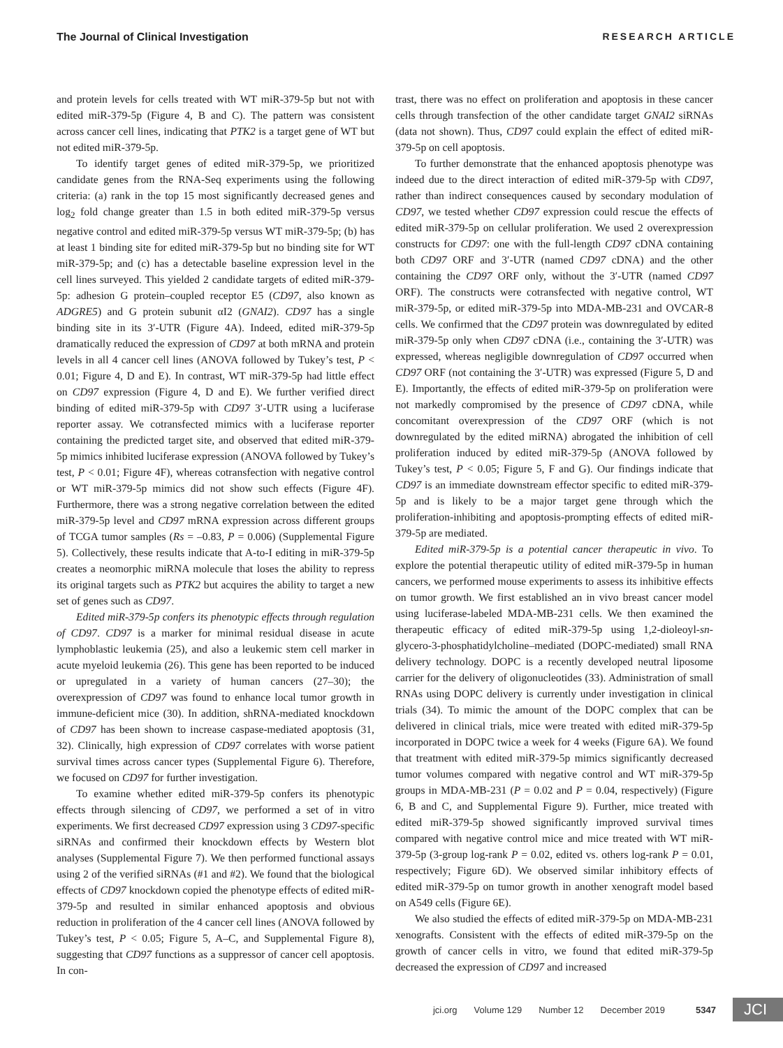The Journal of Clinical Investigation RESEARCH ARTICLE
and protein levels for cells treated with WT miR-379-5p but not with edited miR-379-5p (Figure 4, B and C). The pattern was consistent across cancer cell lines, indicating that PTK2 is a target gene of WT but not edited miR-379-5p.
To identify target genes of edited miR-379-5p, we prioritized candidate genes from the RNA-Seq experiments using the following criteria: (a) rank in the top 15 most significantly decreased genes and log<sub>2</sub> fold change greater than 1.5 in both edited miR-379-5p versus negative control and edited miR-379-5p versus WT miR-379-5p; (b) has at least 1 binding site for edited miR-379-5p but no binding site for WT miR-379-5p; and (c) has a detectable baseline expression level in the cell lines surveyed. This yielded 2 candidate targets of edited miR-379-5p: adhesion G protein–coupled receptor E5 (CD97, also known as ADGRE5) and G protein subunit αI2 (GNAI2). CD97 has a single binding site in its 3′-UTR (Figure 4A). Indeed, edited miR-379-5p dramatically reduced the expression of CD97 at both mRNA and protein levels in all 4 cancer cell lines (ANOVA followed by Tukey’s test, P < 0.01; Figure 4, D and E). In contrast, WT miR-379-5p had little effect on CD97 expression (Figure 4, D and E). We further verified direct binding of edited miR-379-5p with CD97 3′-UTR using a luciferase reporter assay. We cotransfected mimics with a luciferase reporter containing the predicted target site, and observed that edited miR-379-5p mimics inhibited luciferase expression (ANOVA followed by Tukey’s test, P < 0.01; Figure 4F), whereas cotransfection with negative control or WT miR-379-5p mimics did not show such effects (Figure 4F). Furthermore, there was a strong negative correlation between the edited miR-379-5p level and CD97 mRNA expression across different groups of TCGA tumor samples (Rs = –0.83, P = 0.006) (Supplemental Figure 5). Collectively, these results indicate that A-to-I editing in miR-379-5p creates a neomorphic miRNA molecule that loses the ability to repress its original targets such as PTK2 but acquires the ability to target a new set of genes such as CD97.
Edited miR-379-5p confers its phenotypic effects through regulation of CD97. CD97 is a marker for minimal residual disease in acute lymphoblastic leukemia (25), and also a leukemic stem cell marker in acute myeloid leukemia (26). This gene has been reported to be induced or upregulated in a variety of human cancers (27–30); the overexpression of CD97 was found to enhance local tumor growth in immune-deficient mice (30). In addition, shRNA-mediated knockdown of CD97 has been shown to increase caspase-mediated apoptosis (31, 32). Clinically, high expression of CD97 correlates with worse patient survival times across cancer types (Supplemental Figure 6). Therefore, we focused on CD97 for further investigation.
To examine whether edited miR-379-5p confers its phenotypic effects through silencing of CD97, we performed a set of in vitro experiments. We first decreased CD97 expression using 3 CD97-specific siRNAs and confirmed their knockdown effects by Western blot analyses (Supplemental Figure 7). We then performed functional assays using 2 of the verified siRNAs (#1 and #2). We found that the biological effects of CD97 knockdown copied the phenotype effects of edited miR-379-5p and resulted in similar enhanced apoptosis and obvious reduction in proliferation of the 4 cancer cell lines (ANOVA followed by Tukey’s test, P < 0.05; Figure 5, A–C, and Supplemental Figure 8), suggesting that CD97 functions as a suppressor of cancer cell apoptosis. In con-
trast, there was no effect on proliferation and apoptosis in these cancer cells through transfection of the other candidate target GNAI2 siRNAs (data not shown). Thus, CD97 could explain the effect of edited miR-379-5p on cell apoptosis.
To further demonstrate that the enhanced apoptosis phenotype was indeed due to the direct interaction of edited miR-379-5p with CD97, rather than indirect consequences caused by secondary modulation of CD97, we tested whether CD97 expression could rescue the effects of edited miR-379-5p on cellular proliferation. We used 2 overexpression constructs for CD97: one with the full-length CD97 cDNA containing both CD97 ORF and 3′-UTR (named CD97 cDNA) and the other containing the CD97 ORF only, without the 3′-UTR (named CD97 ORF). The constructs were cotransfected with negative control, WT miR-379-5p, or edited miR-379-5p into MDA-MB-231 and OVCAR-8 cells. We confirmed that the CD97 protein was downregulated by edited miR-379-5p only when CD97 cDNA (i.e., containing the 3′-UTR) was expressed, whereas negligible downregulation of CD97 occurred when CD97 ORF (not containing the 3′-UTR) was expressed (Figure 5, D and E). Importantly, the effects of edited miR-379-5p on proliferation were not markedly compromised by the presence of CD97 cDNA, while concomitant overexpression of the CD97 ORF (which is not downregulated by the edited miRNA) abrogated the inhibition of cell proliferation induced by edited miR-379-5p (ANOVA followed by Tukey’s test, P < 0.05; Figure 5, F and G). Our findings indicate that CD97 is an immediate downstream effector specific to edited miR-379-5p and is likely to be a major target gene through which the proliferation-inhibiting and apoptosis-prompting effects of edited miR-379-5p are mediated.
Edited miR-379-5p is a potential cancer therapeutic in vivo. To explore the potential therapeutic utility of edited miR-379-5p in human cancers, we performed mouse experiments to assess its inhibitive effects on tumor growth. We first established an in vivo breast cancer model using luciferase-labeled MDA-MB-231 cells. We then examined the therapeutic efficacy of edited miR-379-5p using 1,2-dioleoyl-sn-glycero-3-phosphatidylcholine–mediated (DOPC-mediated) small RNA delivery technology. DOPC is a recently developed neutral liposome carrier for the delivery of oligonucleotides (33). Administration of small RNAs using DOPC delivery is currently under investigation in clinical trials (34). To mimic the amount of the DOPC complex that can be delivered in clinical trials, mice were treated with edited miR-379-5p incorporated in DOPC twice a week for 4 weeks (Figure 6A). We found that treatment with edited miR-379-5p mimics significantly decreased tumor volumes compared with negative control and WT miR-379-5p groups in MDA-MB-231 (P = 0.02 and P = 0.04, respectively) (Figure 6, B and C, and Supplemental Figure 9). Further, mice treated with edited miR-379-5p showed significantly improved survival times compared with negative control mice and mice treated with WT miR-379-5p (3-group log-rank P = 0.02, edited vs. others log-rank P = 0.01, respectively; Figure 6D). We observed similar inhibitory effects of edited miR-379-5p on tumor growth in another xenograft model based on A549 cells (Figure 6E).
We also studied the effects of edited miR-379-5p on MDA-MB-231 xenografts. Consistent with the effects of edited miR-379-5p on the growth of cancer cells in vitro, we found that edited miR-379-5p decreased the expression of CD97 and increased
jci.org Volume 129 Number 12 December 2019 5347 JCI